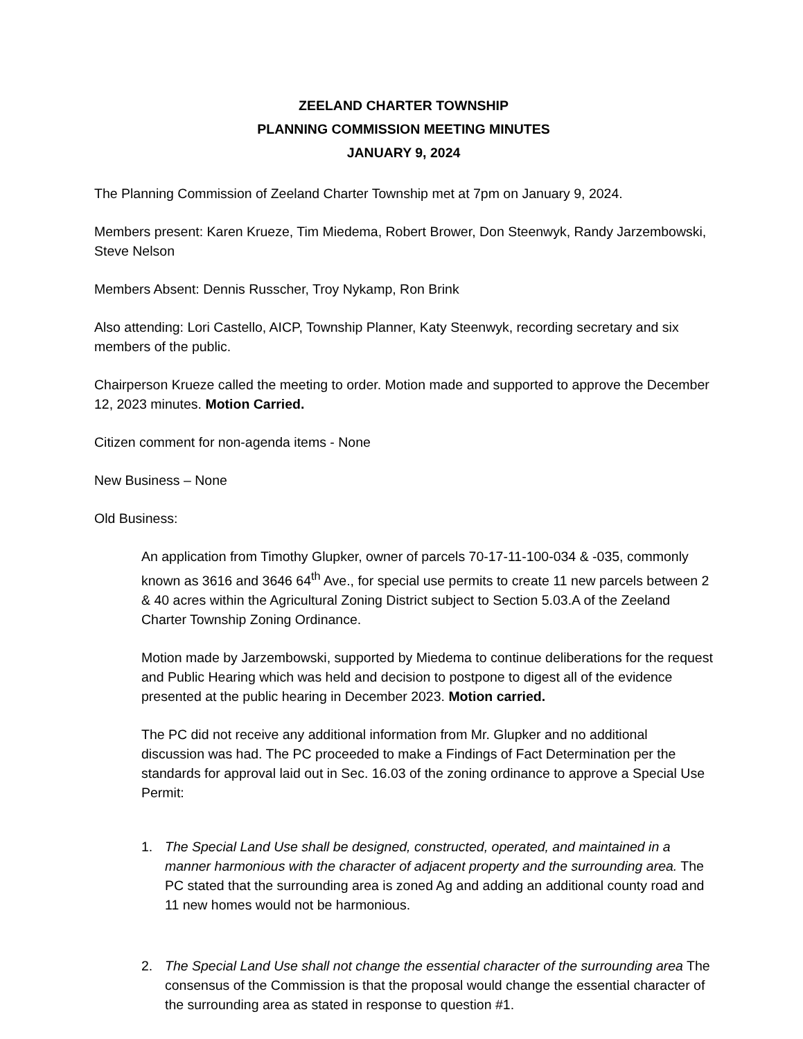ZEELAND CHARTER TOWNSHIP
PLANNING COMMISSION MEETING MINUTES
JANUARY 9, 2024
The Planning Commission of Zeeland Charter Township met at 7pm on January 9, 2024.
Members present: Karen Krueze, Tim Miedema, Robert Brower, Don Steenwyk, Randy Jarzembowski, Steve Nelson
Members Absent: Dennis Russcher, Troy Nykamp, Ron Brink
Also attending: Lori Castello, AICP, Township Planner, Katy Steenwyk, recording secretary and six members of the public.
Chairperson Krueze called the meeting to order. Motion made and supported to approve the December 12, 2023 minutes. Motion Carried.
Citizen comment for non-agenda items - None
New Business – None
Old Business:
An application from Timothy Glupker, owner of parcels 70-17-11-100-034 & -035, commonly known as 3616 and 3646 64<sup>th</sup> Ave., for special use permits to create 11 new parcels between 2 & 40 acres within the Agricultural Zoning District subject to Section 5.03.A of the Zeeland Charter Township Zoning Ordinance.
Motion made by Jarzembowski, supported by Miedema to continue deliberations for the request and Public Hearing which was held and decision to postpone to digest all of the evidence presented at the public hearing in December 2023. Motion carried.
The PC did not receive any additional information from Mr. Glupker and no additional discussion was had. The PC proceeded to make a Findings of Fact Determination per the standards for approval laid out in Sec. 16.03 of the zoning ordinance to approve a Special Use Permit:
1. The Special Land Use shall be designed, constructed, operated, and maintained in a manner harmonious with the character of adjacent property and the surrounding area. The PC stated that the surrounding area is zoned Ag and adding an additional county road and 11 new homes would not be harmonious.
2. The Special Land Use shall not change the essential character of the surrounding area The consensus of the Commission is that the proposal would change the essential character of the surrounding area as stated in response to question #1.